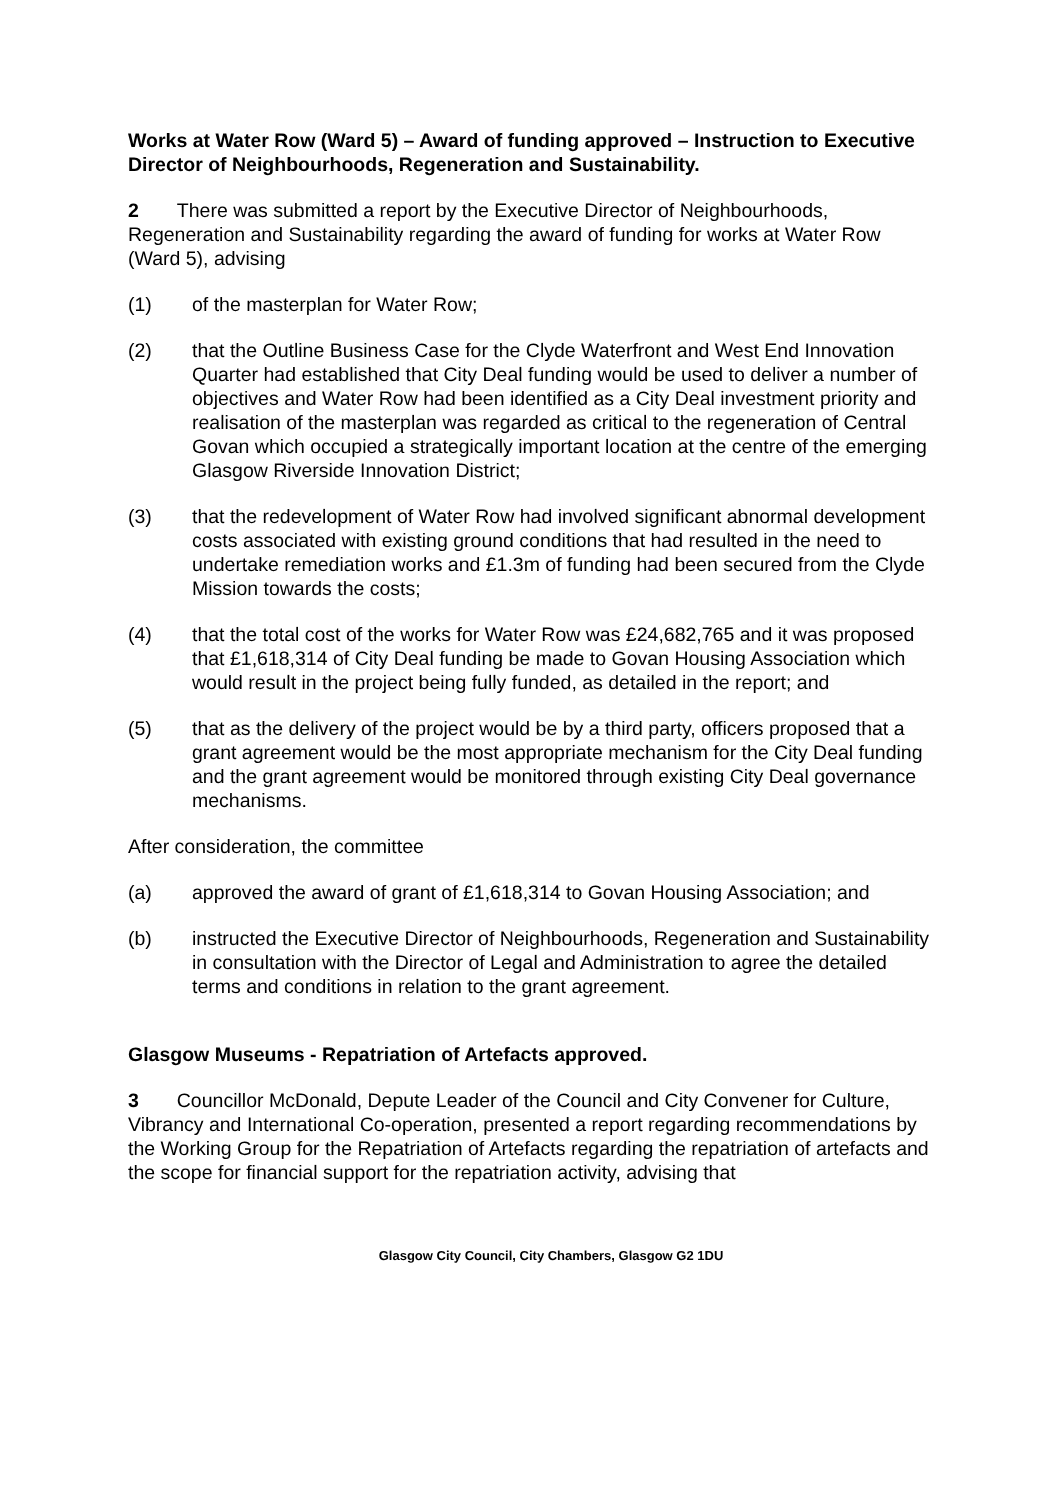Works at Water Row (Ward 5) – Award of funding approved – Instruction to Executive Director of Neighbourhoods, Regeneration and Sustainability.
2 There was submitted a report by the Executive Director of Neighbourhoods, Regeneration and Sustainability regarding the award of funding for works at Water Row (Ward 5), advising
(1) of the masterplan for Water Row;
(2) that the Outline Business Case for the Clyde Waterfront and West End Innovation Quarter had established that City Deal funding would be used to deliver a number of objectives and Water Row had been identified as a City Deal investment priority and realisation of the masterplan was regarded as critical to the regeneration of Central Govan which occupied a strategically important location at the centre of the emerging Glasgow Riverside Innovation District;
(3) that the redevelopment of Water Row had involved significant abnormal development costs associated with existing ground conditions that had resulted in the need to undertake remediation works and £1.3m of funding had been secured from the Clyde Mission towards the costs;
(4) that the total cost of the works for Water Row was £24,682,765 and it was proposed that £1,618,314 of City Deal funding be made to Govan Housing Association which would result in the project being fully funded, as detailed in the report; and
(5) that as the delivery of the project would be by a third party, officers proposed that a grant agreement would be the most appropriate mechanism for the City Deal funding and the grant agreement would be monitored through existing City Deal governance mechanisms.
After consideration, the committee
(a) approved the award of grant of £1,618,314 to Govan Housing Association; and
(b) instructed the Executive Director of Neighbourhoods, Regeneration and Sustainability in consultation with the Director of Legal and Administration to agree the detailed terms and conditions in relation to the grant agreement.
Glasgow Museums - Repatriation of Artefacts approved.
3 Councillor McDonald, Depute Leader of the Council and City Convener for Culture, Vibrancy and International Co-operation, presented a report regarding recommendations by the Working Group for the Repatriation of Artefacts regarding the repatriation of artefacts and the scope for financial support for the repatriation activity, advising that
Glasgow City Council, City Chambers, Glasgow G2 1DU